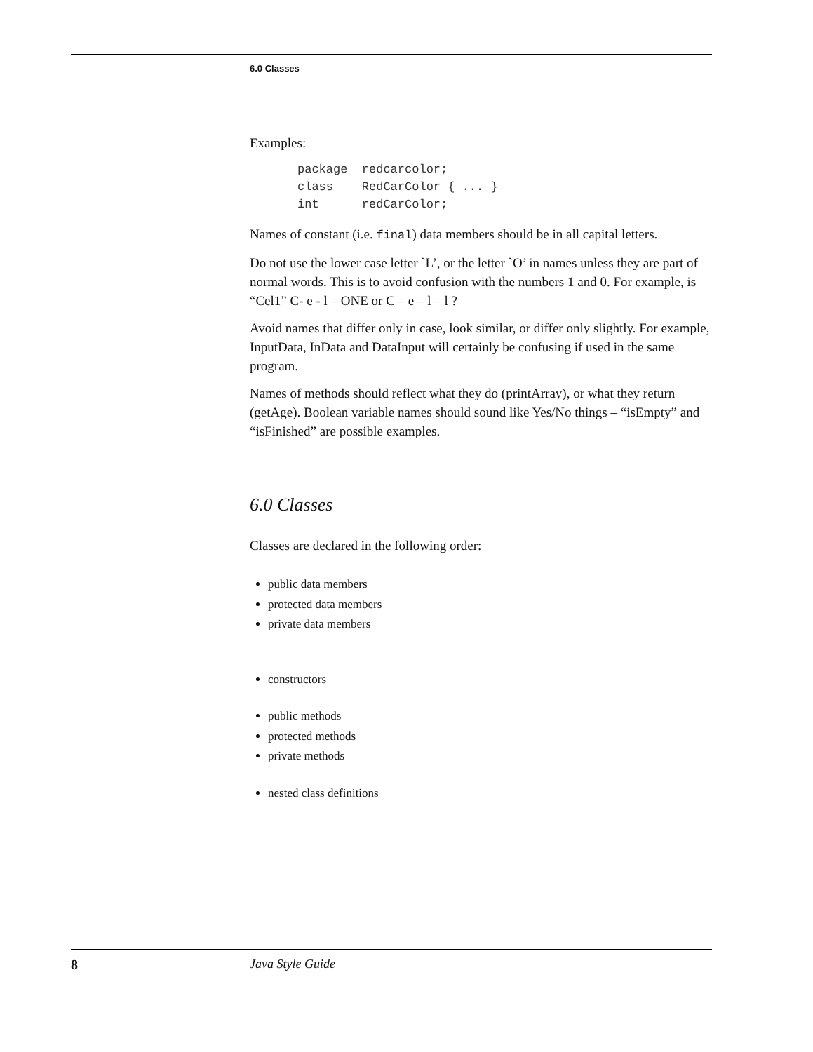6.0 Classes
Examples:
package  redcarcolor;
class    RedCarColor { ... }
int      redCarColor;
Names of constant (i.e. final) data members should be in all capital letters.
Do not use the lower case letter `L’, or the letter `O’ in names unless they are part of normal words. This is to avoid confusion with the numbers 1 and 0. For example, is “Cel1” C- e - l – ONE or C – e – l – l ?
Avoid names that differ only in case, look similar, or differ only slightly. For example, InputData, InData and DataInput will certainly be confusing if used in the same program.
Names of methods should reflect what they do (printArray), or what they return (getAge). Boolean variable names should sound like Yes/No things – “isEmpty” and “isFinished” are possible examples.
6.0 Classes
Classes are declared in the following order:
public data members
protected data members
private data members
constructors
public methods
protected methods
private methods
nested class definitions
8 Java Style Guide